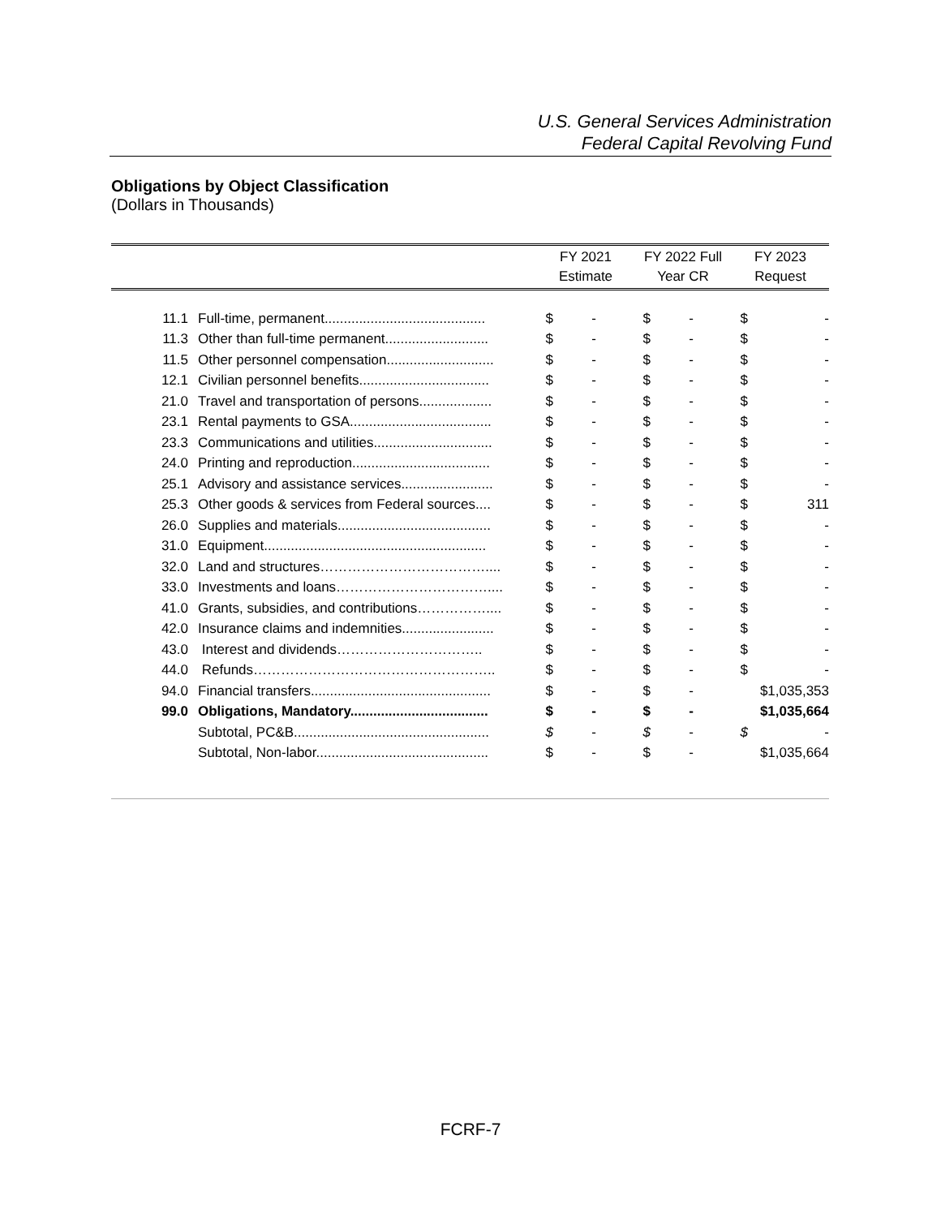U.S. General Services Administration
Federal Capital Revolving Fund
Obligations by Object Classification
(Dollars in Thousands)
| | | FY 2021 Estimate | | FY 2022 Full Year CR | | FY 2023 Request | |
| --- | --- | --- | --- | --- | --- | --- | --- |
| 11.1 | Full-time, permanent.......................................... | $ | - | $ | - | $ | - |
| 11.3 | Other than full-time permanent........................... | $ | - | $ | - | $ | - |
| 11.5 | Other personnel compensation............................ | $ | - | $ | - | $ | - |
| 12.1 | Civilian personnel benefits.................................. | $ | - | $ | - | $ | - |
| 21.0 | Travel and transportation of persons................... | $ | - | $ | - | $ | - |
| 23.1 | Rental payments to GSA..................................... | $ | - | $ | - | $ | - |
| 23.3 | Communications and utilities............................... | $ | - | $ | - | $ | - |
| 24.0 | Printing and reproduction.................................... | $ | - | $ | - | $ | - |
| 25.1 | Advisory and assistance services........................ | $ | - | $ | - | $ | - |
| 25.3 | Other goods & services from Federal sources.... | $ | - | $ | - | $ | 311 |
| 26.0 | Supplies and materials........................................ | $ | - | $ | - | $ | - |
| 31.0 | Equipment.......................................................... | $ | - | $ | - | $ | - |
| 32.0 | Land and structures……………………………….... | $ | - | $ | - | $ | - |
| 33.0 | Investments and loans…………………………….... | $ | - | $ | - | $ | - |
| 41.0 | Grants, subsidies, and contributions…………….... | $ | - | $ | - | $ | - |
| 42.0 | Insurance claims and indemnities........................ | $ | - | $ | - | $ | - |
| 43.0 | Interest and dividends………………………….. | $ | - | $ | - | $ | - |
| 44.0 | Refunds…………………………………………….. | $ | - | $ | - | $ | - |
| 94.0 | Financial transfers............................................... | $ | - | $ | - | $1,035,353 | |
| 99.0 | Obligations, Mandatory.................................... | $ | - | $ | - | $1,035,664 | |
| | Subtotal, PC&B................................................... | $ | - | $ | - | $ | - |
| | Subtotal, Non-labor............................................. | $ | - | $ | - | $1,035,664 | |
FCRF-7